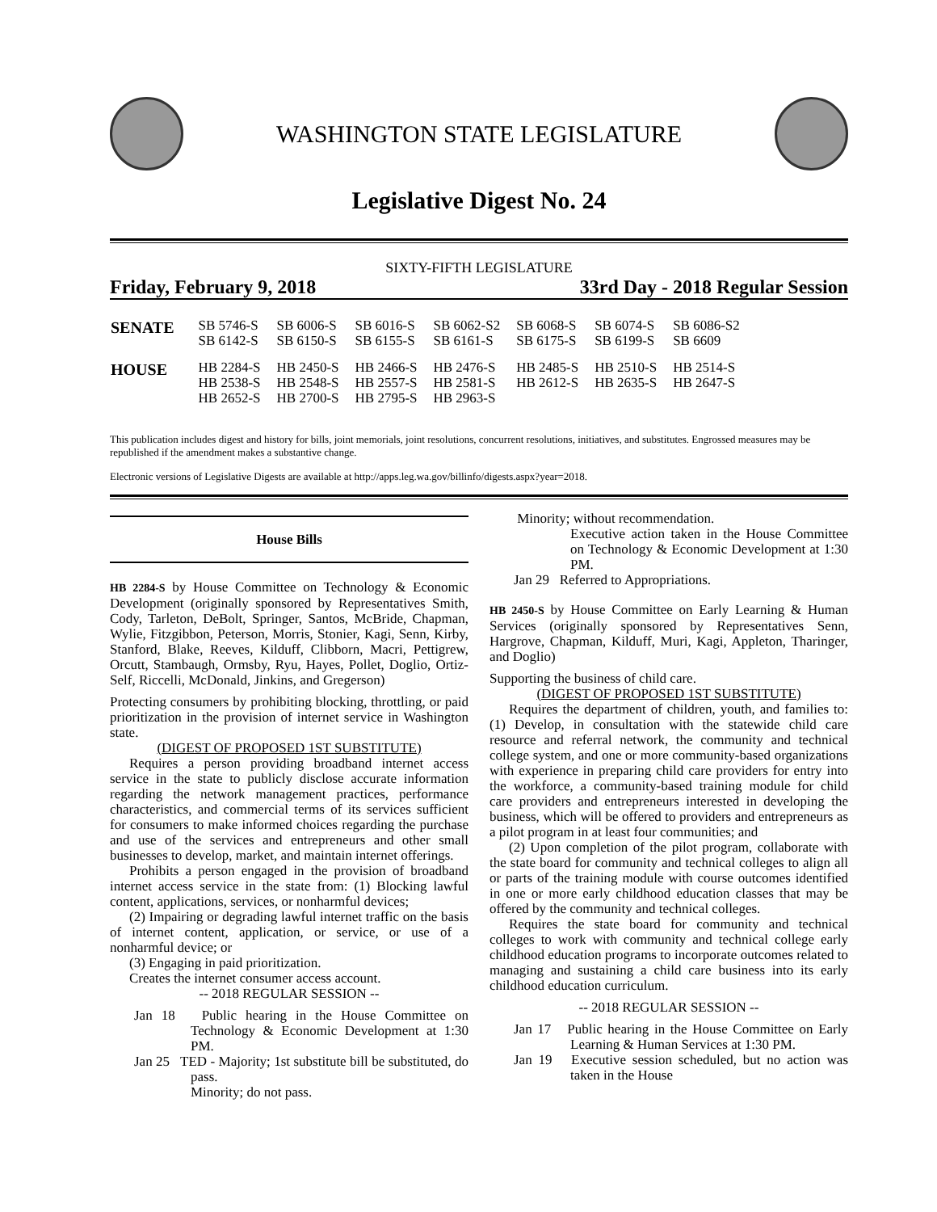WASHINGTON STATE LEGISLATURE
Legislative Digest No. 24
SIXTY-FIFTH LEGISLATURE
Friday, February 9, 2018 33rd Day - 2018 Regular Session
| SENATE | SB 5746-S SB 6142-S | SB 6006-S SB 6150-S | SB 6016-S SB 6155-S | SB 6062-S2 SB 6161-S | SB 6068-S SB 6175-S | SB 6074-S SB 6199-S | SB 6086-S2 SB 6609 |
| HOUSE | HB 2284-S HB 2538-S HB 2652-S | HB 2450-S HB 2548-S HB 2700-S | HB 2466-S HB 2557-S HB 2795-S | HB 2476-S HB 2581-S HB 2963-S | HB 2485-S HB 2612-S | HB 2510-S HB 2635-S | HB 2514-S HB 2647-S |
This publication includes digest and history for bills, joint memorials, joint resolutions, concurrent resolutions, initiatives, and substitutes. Engrossed measures may be republished if the amendment makes a substantive change.
Electronic versions of Legislative Digests are available at http://apps.leg.wa.gov/billinfo/digests.aspx?year=2018.
House Bills
HB 2284-S by House Committee on Technology & Economic Development (originally sponsored by Representatives Smith, Cody, Tarleton, DeBolt, Springer, Santos, McBride, Chapman, Wylie, Fitzgibbon, Peterson, Morris, Stonier, Kagi, Senn, Kirby, Stanford, Blake, Reeves, Kilduff, Clibborn, Macri, Pettigrew, Orcutt, Stambaugh, Ormsby, Ryu, Hayes, Pollet, Doglio, Ortiz-Self, Riccelli, McDonald, Jinkins, and Gregerson)
Protecting consumers by prohibiting blocking, throttling, or paid prioritization in the provision of internet service in Washington state.
(DIGEST OF PROPOSED 1ST SUBSTITUTE)
Requires a person providing broadband internet access service in the state to publicly disclose accurate information regarding the network management practices, performance characteristics, and commercial terms of its services sufficient for consumers to make informed choices regarding the purchase and use of the services and entrepreneurs and other small businesses to develop, market, and maintain internet offerings.
Prohibits a person engaged in the provision of broadband internet access service in the state from: (1) Blocking lawful content, applications, services, or nonharmful devices;
(2) Impairing or degrading lawful internet traffic on the basis of internet content, application, or service, or use of a nonharmful device; or
(3) Engaging in paid prioritization.
Creates the internet consumer access account.
-- 2018 REGULAR SESSION --
Jan 18 Public hearing in the House Committee on Technology & Economic Development at 1:30 PM.
Jan 25 TED - Majority; 1st substitute bill be substituted, do pass.
Minority; do not pass.
Minority; without recommendation.
Executive action taken in the House Committee on Technology & Economic Development at 1:30 PM.
Jan 29 Referred to Appropriations.
HB 2450-S by House Committee on Early Learning & Human Services (originally sponsored by Representatives Senn, Hargrove, Chapman, Kilduff, Muri, Kagi, Appleton, Tharinger, and Doglio)
Supporting the business of child care.
(DIGEST OF PROPOSED 1ST SUBSTITUTE)
Requires the department of children, youth, and families to: (1) Develop, in consultation with the statewide child care resource and referral network, the community and technical college system, and one or more community-based organizations with experience in preparing child care providers for entry into the workforce, a community-based training module for child care providers and entrepreneurs interested in developing the business, which will be offered to providers and entrepreneurs as a pilot program in at least four communities; and
(2) Upon completion of the pilot program, collaborate with the state board for community and technical colleges to align all or parts of the training module with course outcomes identified in one or more early childhood education classes that may be offered by the community and technical colleges.
Requires the state board for community and technical colleges to work with community and technical college early childhood education programs to incorporate outcomes related to managing and sustaining a child care business into its early childhood education curriculum.
-- 2018 REGULAR SESSION --
Jan 17 Public hearing in the House Committee on Early Learning & Human Services at 1:30 PM.
Jan 19 Executive session scheduled, but no action was taken in the House